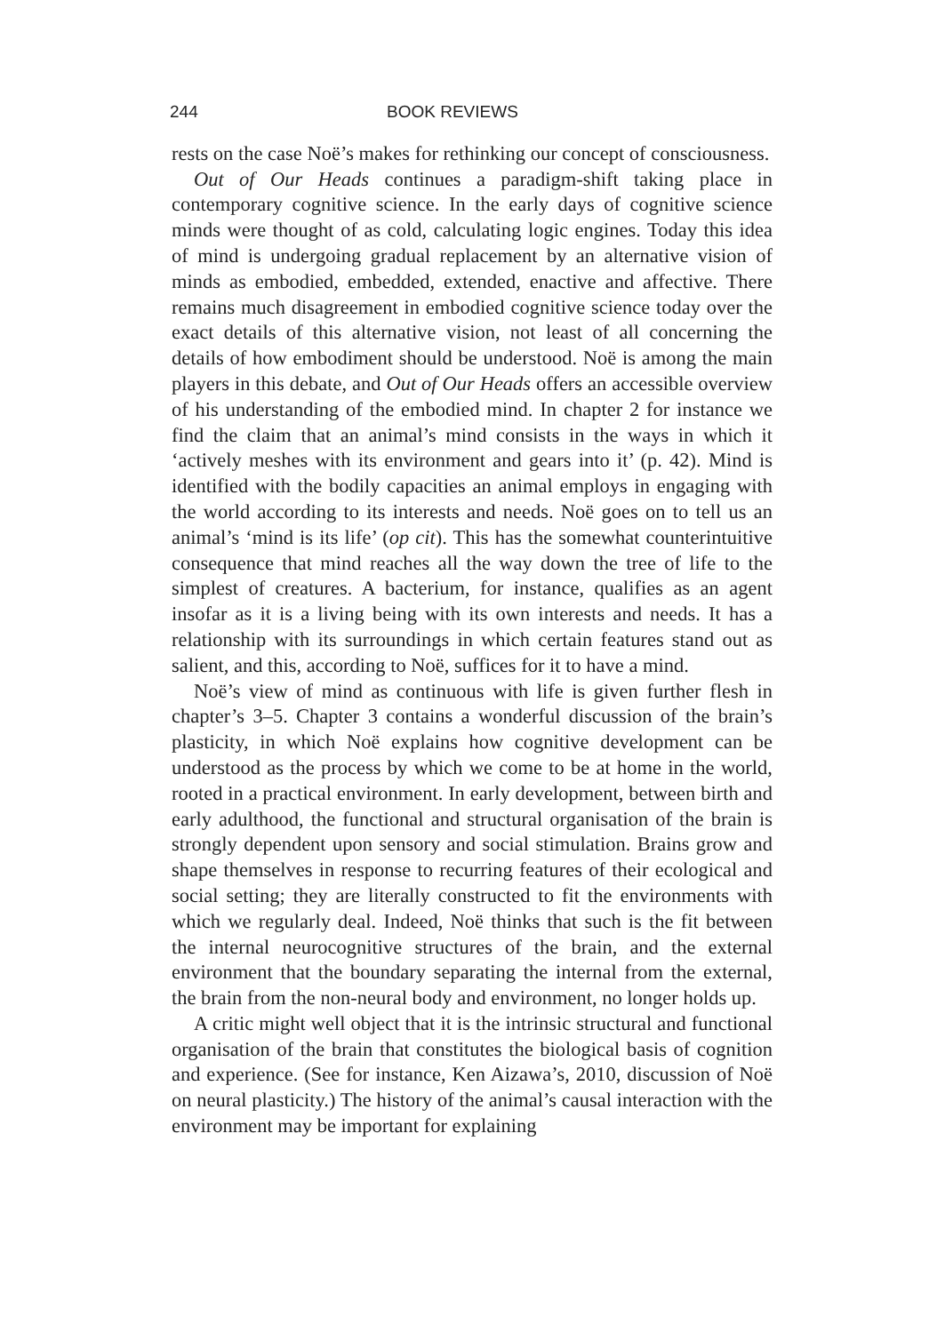244 BOOK REVIEWS
rests on the case Noë’s makes for rethinking our concept of consciousness.
Out of Our Heads continues a paradigm-shift taking place in contemporary cognitive science. In the early days of cognitive science minds were thought of as cold, calculating logic engines. Today this idea of mind is undergoing gradual replacement by an alternative vision of minds as embodied, embedded, extended, enactive and affective. There remains much disagreement in embodied cognitive science today over the exact details of this alternative vision, not least of all concerning the details of how embodiment should be understood. Noë is among the main players in this debate, and Out of Our Heads offers an accessible overview of his understanding of the embodied mind. In chapter 2 for instance we find the claim that an animal’s mind consists in the ways in which it ‘actively meshes with its environment and gears into it’ (p. 42). Mind is identified with the bodily capacities an animal employs in engaging with the world according to its interests and needs. Noë goes on to tell us an animal’s ‘mind is its life’ (op cit). This has the somewhat counterintuitive consequence that mind reaches all the way down the tree of life to the simplest of creatures. A bacterium, for instance, qualifies as an agent insofar as it is a living being with its own interests and needs. It has a relationship with its surroundings in which certain features stand out as salient, and this, according to Noë, suffices for it to have a mind.
Noë’s view of mind as continuous with life is given further flesh in chapter’s 3–5. Chapter 3 contains a wonderful discussion of the brain’s plasticity, in which Noë explains how cognitive development can be understood as the process by which we come to be at home in the world, rooted in a practical environment. In early development, between birth and early adulthood, the functional and structural organisation of the brain is strongly dependent upon sensory and social stimulation. Brains grow and shape themselves in response to recurring features of their ecological and social setting; they are literally constructed to fit the environments with which we regularly deal. Indeed, Noë thinks that such is the fit between the internal neurocognitive structures of the brain, and the external environment that the boundary separating the internal from the external, the brain from the non-neural body and environment, no longer holds up.
A critic might well object that it is the intrinsic structural and functional organisation of the brain that constitutes the biological basis of cognition and experience. (See for instance, Ken Aizawa’s, 2010, discussion of Noë on neural plasticity.) The history of the animal’s causal interaction with the environment may be important for explaining